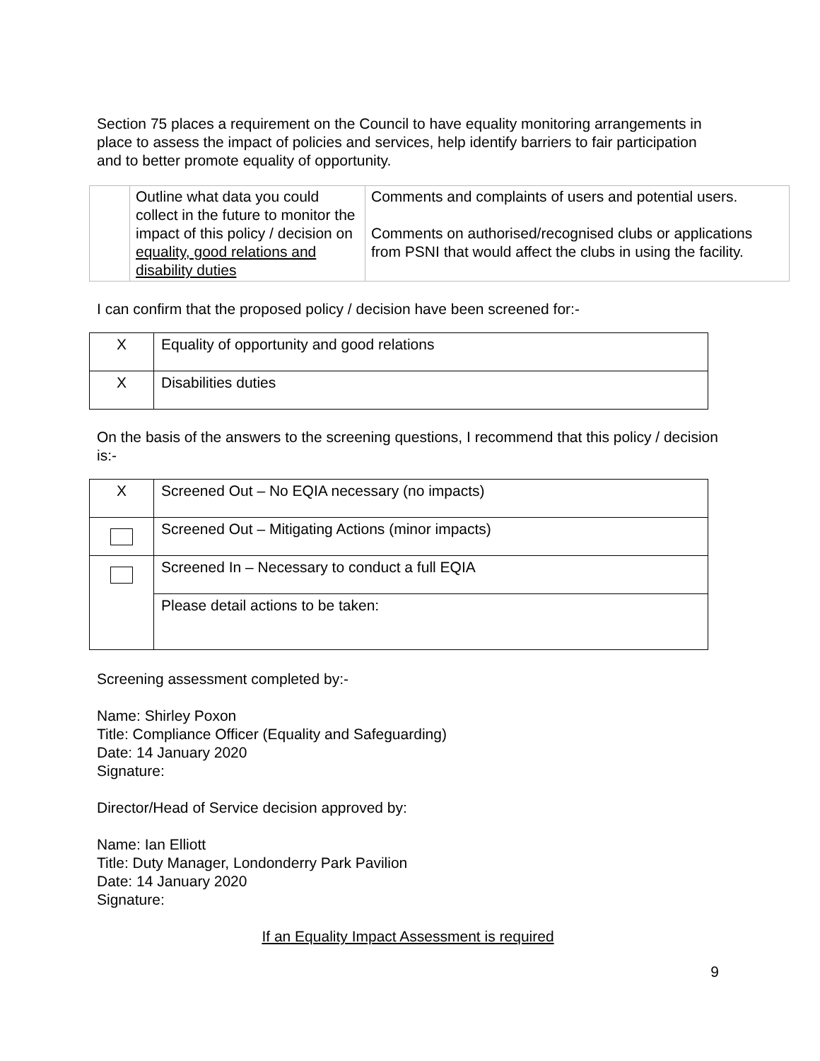Section 75 places a requirement on the Council to have equality monitoring arrangements in place to assess the impact of policies and services, help identify barriers to fair participation and to better promote equality of opportunity.
| | Outline what data you could collect in the future to monitor the impact of this policy / decision on equality, good relations and disability duties | Comments and complaints of users and potential users. Comments on authorised/recognised clubs or applications from PSNI that would affect the clubs in using the facility. |
I can confirm that the proposed policy / decision have been screened for:-
| X | Equality of opportunity and good relations |
| X | Disabilities duties |
On the basis of the answers to the screening questions, I recommend that this policy / decision is:-
| X | Screened Out – No EQIA necessary (no impacts) |
| | Screened Out – Mitigating Actions (minor impacts) |
| | Screened In – Necessary to conduct a full EQIA |
| | Please detail actions to be taken: |
Screening assessment completed by:-
Name: Shirley Poxon
Title: Compliance Officer (Equality and Safeguarding)
Date: 14 January 2020
Signature:
Director/Head of Service decision approved by:
Name: Ian Elliott
Title: Duty Manager, Londonderry Park Pavilion
Date: 14 January 2020
Signature:
If an Equality Impact Assessment is required
9